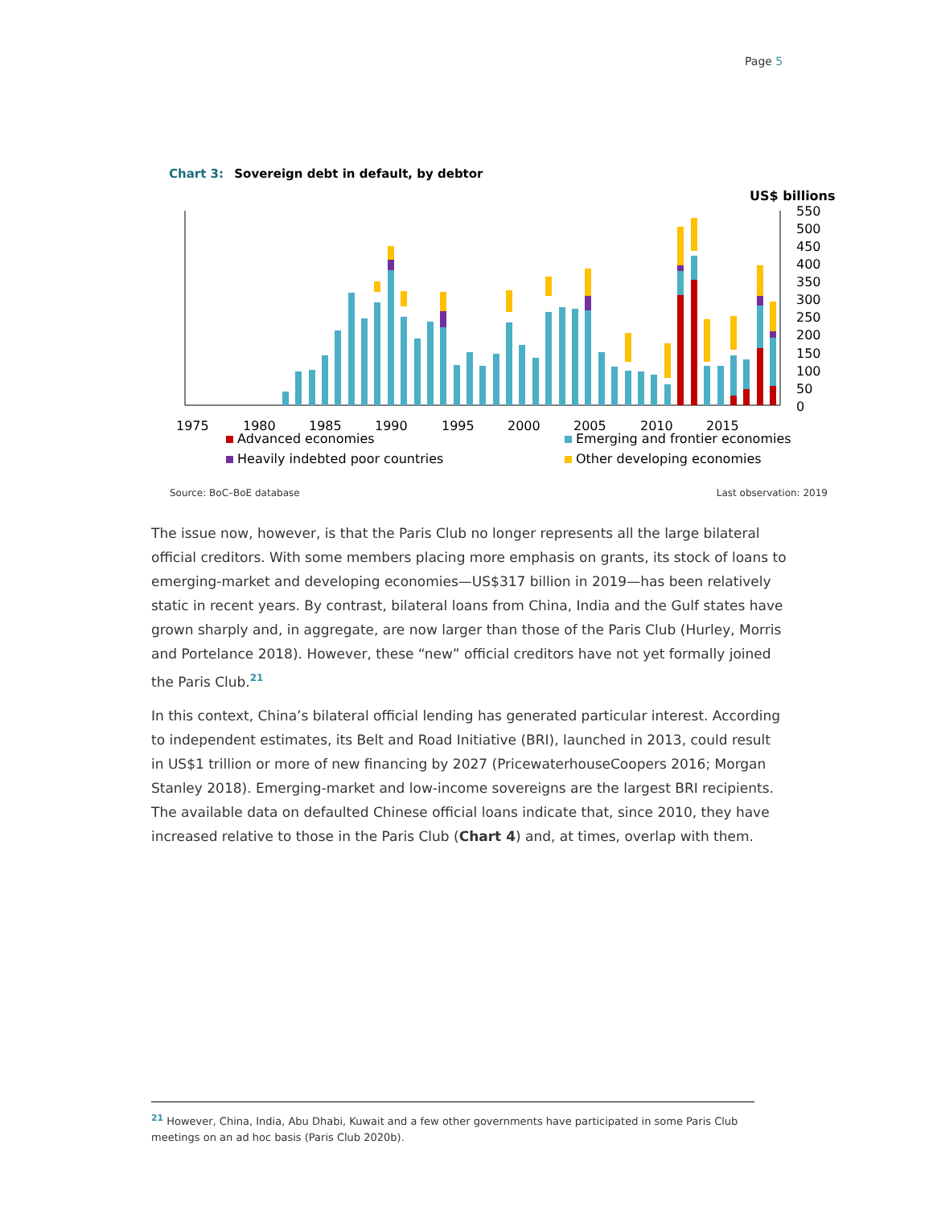Page 5
Chart 3: Sovereign debt in default, by debtor
US$ billions
550
500
450
400
350
300
250
200
150
100
50
0
1975
1980
1985
1990
1995
2000
2005
2010
2015
Advanced economies
Emerging and frontier economies
Heavily indebted poor countries
Other developing economies
Source: BoC–BoE database Last observation: 2019
The issue now, however, is that the Paris Club no longer represents all the large bilateral official creditors. With some members placing more emphasis on grants, its stock of loans to emerging-market and developing economies—US$317 billion in 2019—has been relatively static in recent years. By contrast, bilateral loans from China, India and the Gulf states have grown sharply and, in aggregate, are now larger than those of the Paris Club (Hurley, Morris and Portelance 2018). However, these “new” official creditors have not yet formally joined the Paris Club.<sup>21</sup>
In this context, China’s bilateral official lending has generated particular interest. According to independent estimates, its Belt and Road Initiative (BRI), launched in 2013, could result in US$1 trillion or more of new financing by 2027 (PricewaterhouseCoopers 2016; Morgan Stanley 2018). Emerging-market and low-income sovereigns are the largest BRI recipients. The available data on defaulted Chinese official loans indicate that, since 2010, they have increased relative to those in the Paris Club (Chart 4) and, at times, overlap with them.
<sup>21</sup> However, China, India, Abu Dhabi, Kuwait and a few other governments have participated in some Paris Club meetings on an ad hoc basis (Paris Club 2020b).